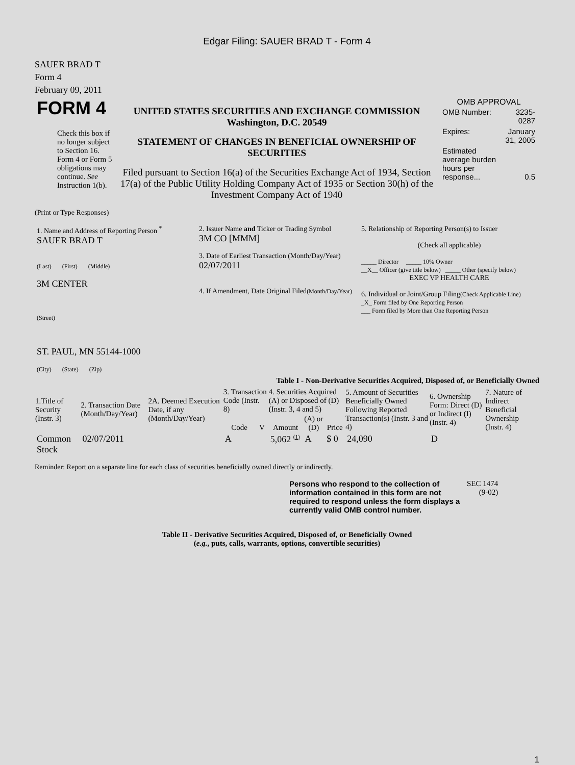Edgar Filing: SAUER BRAD T - Form 4
SAUER BRAD T
Form 4
February 09, 2011
| FORM 4 Check this box if no longer subject to Section 16. Form 4 or Form 5 obligations may continue. See Instruction 1(b). | UNITED STATES SECURITIES AND EXCHANGE COMMISSION Washington, D.C. 20549 STATEMENT OF CHANGES IN BENEFICIAL OWNERSHIP OF SECURITIES Filed pursuant to Section 16(a) of the Securities Exchange Act of 1934, Section 17(a) of the Public Utility Holding Company Act of 1935 or Section 30(h) of the Investment Company Act of 1940 | OMB APPROVAL / OMB Number: / 3235-0287 / / Expires: / January 31, 2005 / / Estimated average burden hours per response... / 0.5 / |
(Print or Type Responses)
| 1. Name and Address of Reporting Person <sup>*</sup> SAUER BRAD T (Last) (First) (Middle) 3M CENTER (Street) ST. PAUL, MN 55144-1000 (City) (State) (Zip) | 2. Issuer Name and Ticker or Trading Symbol 3M CO [MMM] 3. Date of Earliest Transaction (Month/Day/Year) 02/07/2011 4. If Amendment, Date Original Filed (Month/Day/Year) | 5. Relationship of Reporting Person(s) to Issuer (Check all applicable) _____ Director _____ 10% Owner __X__ Officer (give title below) _____ Other (specify below) EXEC VP HEALTH CARE 6. Individual or Joint/Group Filing (Check Applicable Line) _X_ Form filed by One Reporting Person ___ Form filed by More than One Reporting Person |
Table I - Non-Derivative Securities Acquired, Disposed of, or Beneficially Owned
| 1.Title of Security (Instr. 3) | 2. Transaction Date (Month/Day/Year) | 2A. Deemed Execution Date, if any (Month/Day/Year) | 3. Transaction Code (Instr. 8) | | 4. Securities Acquired (A) or Disposed of (D) (Instr. 3, 4 and 5) | | | 5. Amount of Securities Beneficially Owned Following Reported Transaction(s) (Instr. 3 and 4) | 6. Ownership Form: Direct (D) or Indirect (I) (Instr. 4) | 7. Nature of Indirect Beneficial Ownership (Instr. 4) |
| --- | --- | --- | --- | --- | --- | --- | --- | --- | --- | --- |
| | | | Code | V | Amount | (A) or (D) | Price | | | |
| Common Stock | 02/07/2011 | | A | | 5,062 <sup>(1)</sup> | A | $ 0 | 24,090 | D | |
Reminder: Report on a separate line for each class of securities beneficially owned directly or indirectly.
| Persons who respond to the collection of information contained in this form are not required to respond unless the form displays a currently valid OMB control number. | SEC 1474 (9-02) |
Table II - Derivative Securities Acquired, Disposed of, or Beneficially Owned
(e.g., puts, calls, warrants, options, convertible securities)
1